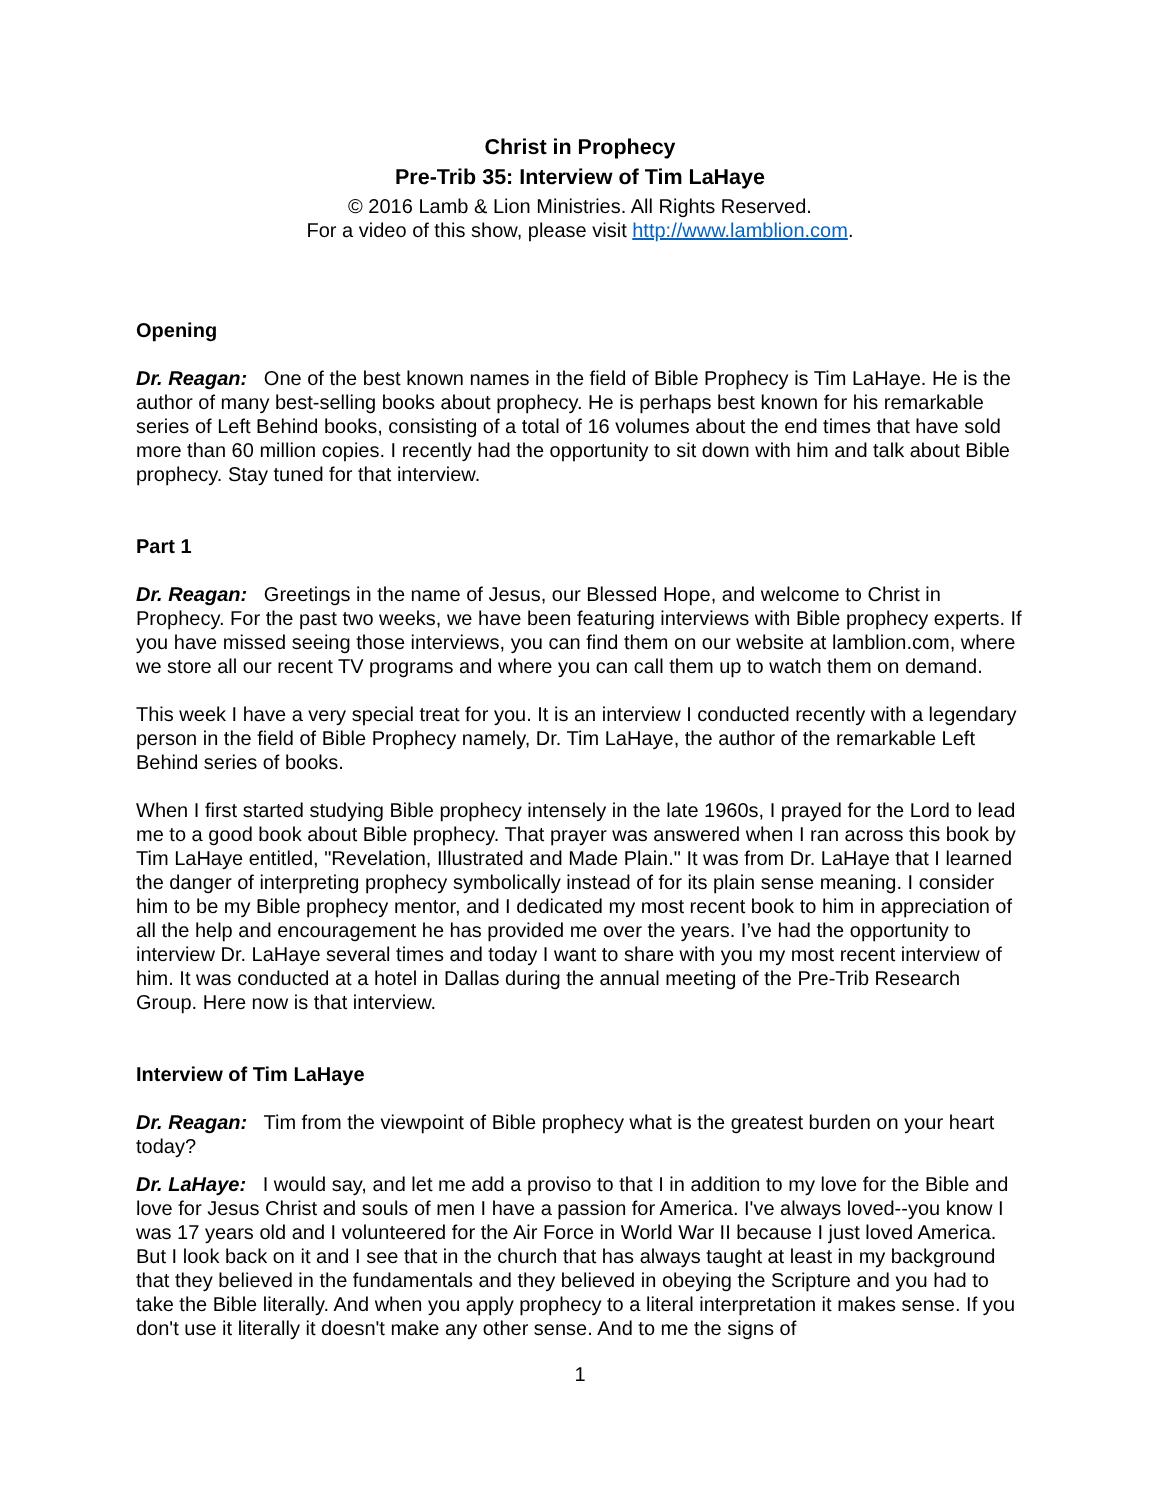Christ in Prophecy
Pre-Trib 35: Interview of Tim LaHaye
© 2016 Lamb & Lion Ministries. All Rights Reserved.
For a video of this show, please visit http://www.lamblion.com.
Opening
Dr. Reagan: One of the best known names in the field of Bible Prophecy is Tim LaHaye. He is the author of many best-selling books about prophecy. He is perhaps best known for his remarkable series of Left Behind books, consisting of a total of 16 volumes about the end times that have sold more than 60 million copies. I recently had the opportunity to sit down with him and talk about Bible prophecy. Stay tuned for that interview.
Part 1
Dr. Reagan: Greetings in the name of Jesus, our Blessed Hope, and welcome to Christ in Prophecy. For the past two weeks, we have been featuring interviews with Bible prophecy experts. If you have missed seeing those interviews, you can find them on our website at lamblion.com, where we store all our recent TV programs and where you can call them up to watch them on demand.
This week I have a very special treat for you. It is an interview I conducted recently with a legendary person in the field of Bible Prophecy namely, Dr. Tim LaHaye, the author of the remarkable Left Behind series of books.
When I first started studying Bible prophecy intensely in the late 1960s, I prayed for the Lord to lead me to a good book about Bible prophecy. That prayer was answered when I ran across this book by Tim LaHaye entitled, "Revelation, Illustrated and Made Plain." It was from Dr. LaHaye that I learned the danger of interpreting prophecy symbolically instead of for its plain sense meaning. I consider him to be my Bible prophecy mentor, and I dedicated my most recent book to him in appreciation of all the help and encouragement he has provided me over the years. I’ve had the opportunity to interview Dr. LaHaye several times and today I want to share with you my most recent interview of him. It was conducted at a hotel in Dallas during the annual meeting of the Pre-Trib Research Group. Here now is that interview.
Interview of Tim LaHaye
Dr. Reagan: Tim from the viewpoint of Bible prophecy what is the greatest burden on your heart today?
Dr. LaHaye: I would say, and let me add a proviso to that I in addition to my love for the Bible and love for Jesus Christ and souls of men I have a passion for America. I've always loved--you know I was 17 years old and I volunteered for the Air Force in World War II because I just loved America. But I look back on it and I see that in the church that has always taught at least in my background that they believed in the fundamentals and they believed in obeying the Scripture and you had to take the Bible literally. And when you apply prophecy to a literal interpretation it makes sense. If you don't use it literally it doesn't make any other sense. And to me the signs of
1